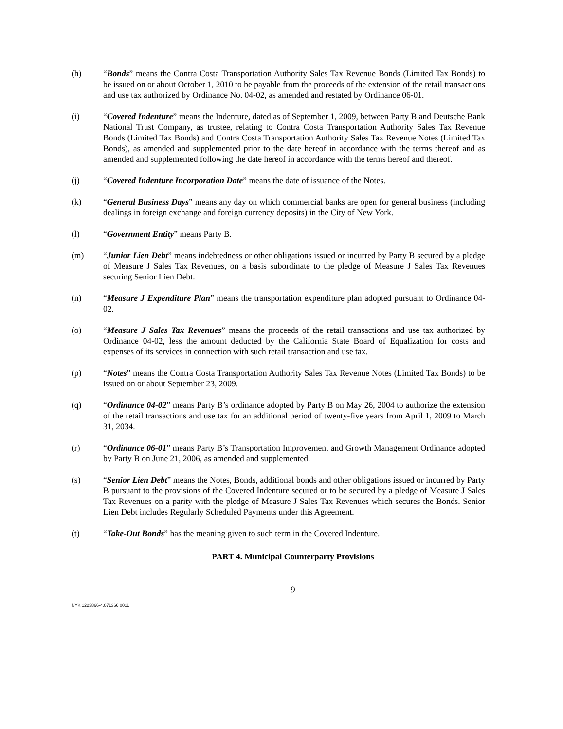(h) “Bonds” means the Contra Costa Transportation Authority Sales Tax Revenue Bonds (Limited Tax Bonds) to be issued on or about October 1, 2010 to be payable from the proceeds of the extension of the retail transactions and use tax authorized by Ordinance No. 04-02, as amended and restated by Ordinance 06-01.
(i) “Covered Indenture” means the Indenture, dated as of September 1, 2009, between Party B and Deutsche Bank National Trust Company, as trustee, relating to Contra Costa Transportation Authority Sales Tax Revenue Bonds (Limited Tax Bonds) and Contra Costa Transportation Authority Sales Tax Revenue Notes (Limited Tax Bonds), as amended and supplemented prior to the date hereof in accordance with the terms thereof and as amended and supplemented following the date hereof in accordance with the terms hereof and thereof.
(j) “Covered Indenture Incorporation Date” means the date of issuance of the Notes.
(k) “General Business Days” means any day on which commercial banks are open for general business (including dealings in foreign exchange and foreign currency deposits) in the City of New York.
(l) “Government Entity” means Party B.
(m) “Junior Lien Debt” means indebtedness or other obligations issued or incurred by Party B secured by a pledge of Measure J Sales Tax Revenues, on a basis subordinate to the pledge of Measure J Sales Tax Revenues securing Senior Lien Debt.
(n) “Measure J Expenditure Plan” means the transportation expenditure plan adopted pursuant to Ordinance 04-02.
(o) “Measure J Sales Tax Revenues” means the proceeds of the retail transactions and use tax authorized by Ordinance 04-02, less the amount deducted by the California State Board of Equalization for costs and expenses of its services in connection with such retail transaction and use tax.
(p) “Notes” means the Contra Costa Transportation Authority Sales Tax Revenue Notes (Limited Tax Bonds) to be issued on or about September 23, 2009.
(q) “Ordinance 04-02” means Party B’s ordinance adopted by Party B on May 26, 2004 to authorize the extension of the retail transactions and use tax for an additional period of twenty-five years from April 1, 2009 to March 31, 2034.
(r) “Ordinance 06-01” means Party B’s Transportation Improvement and Growth Management Ordinance adopted by Party B on June 21, 2006, as amended and supplemented.
(s) “Senior Lien Debt” means the Notes, Bonds, additional bonds and other obligations issued or incurred by Party B pursuant to the provisions of the Covered Indenture secured or to be secured by a pledge of Measure J Sales Tax Revenues on a parity with the pledge of Measure J Sales Tax Revenues which secures the Bonds. Senior Lien Debt includes Regularly Scheduled Payments under this Agreement.
(t) “Take-Out Bonds” has the meaning given to such term in the Covered Indenture.
PART 4. Municipal Counterparty Provisions
9
NYK 1223866-4.071366 0011